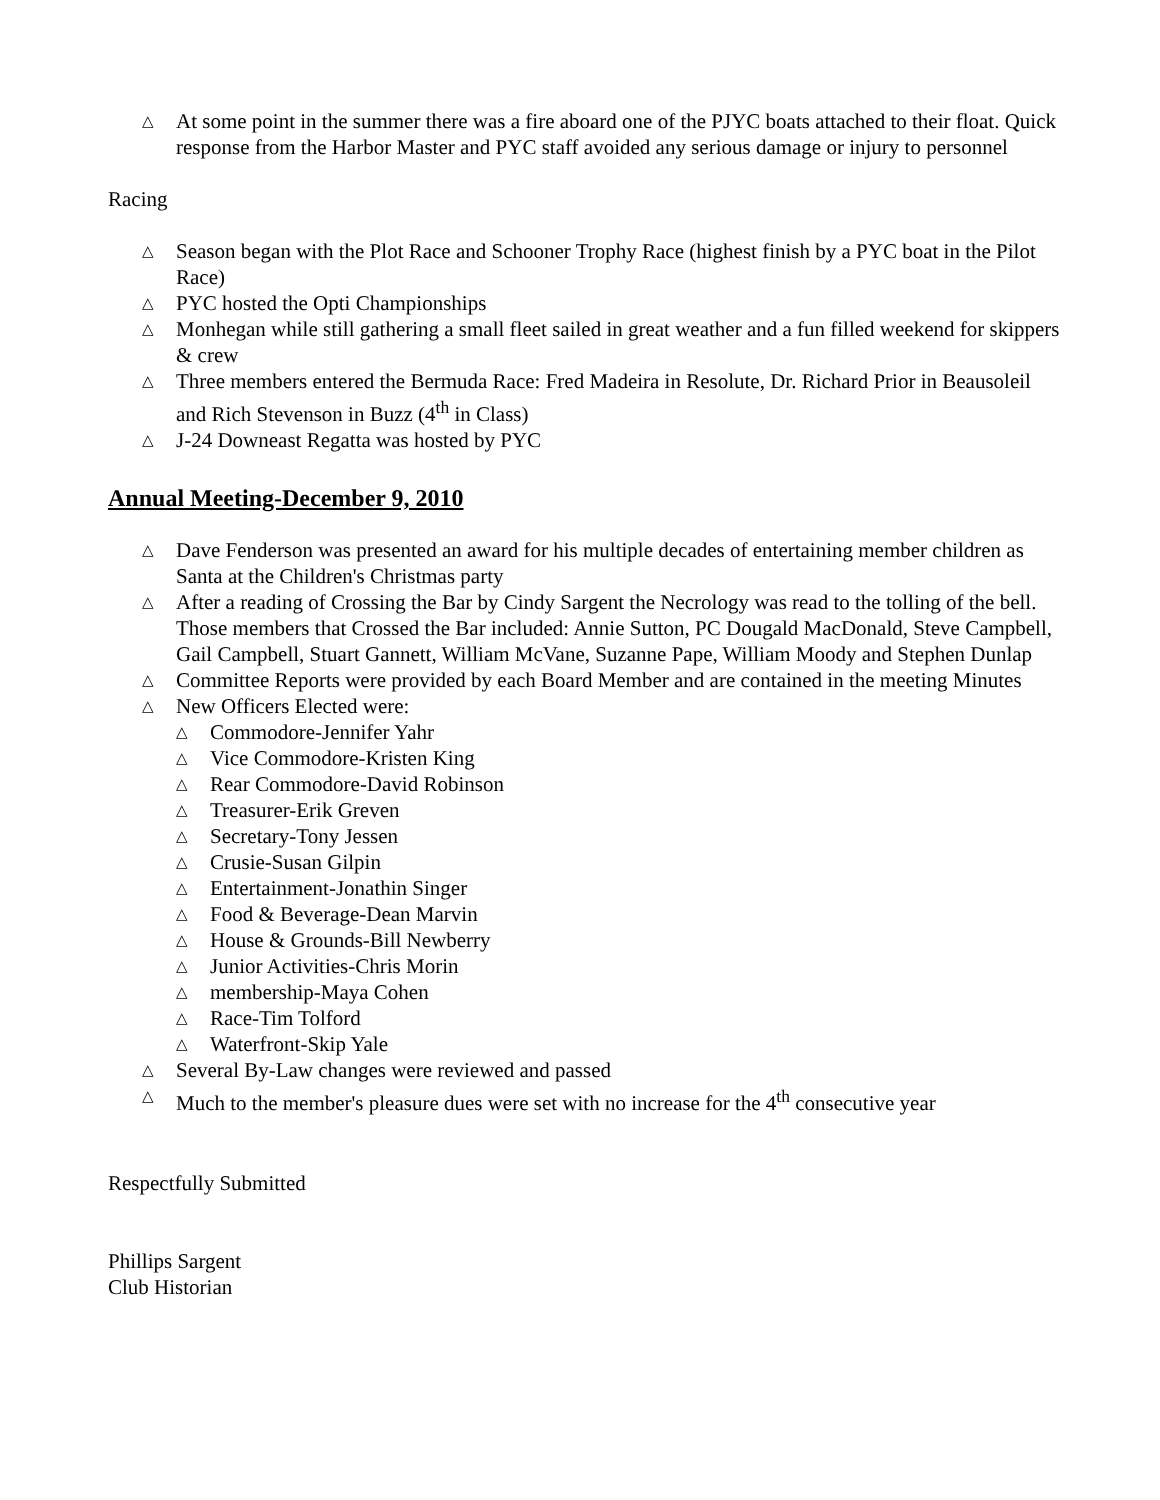△ At some point in the summer there was a fire aboard one of the PJYC boats attached to their float. Quick response from the Harbor Master and PYC staff avoided any serious damage or injury to personnel
Racing
△ Season began with the Plot Race and Schooner Trophy Race (highest finish by a PYC boat in the Pilot Race)
△ PYC hosted the Opti Championships
△ Monhegan while still gathering a small fleet sailed in great weather and a fun filled weekend for skippers & crew
△ Three members entered the Bermuda Race: Fred Madeira in Resolute, Dr. Richard Prior in Beausoleil and Rich Stevenson in Buzz (4<sup>th</sup> in Class)
△ J-24 Downeast Regatta was hosted by PYC
Annual Meeting-December 9, 2010
△ Dave Fenderson was presented an award for his multiple decades of entertaining member children as Santa at the Children's Christmas party
△ After a reading of Crossing the Bar by Cindy Sargent the Necrology was read to the tolling of the bell. Those members that Crossed the Bar included: Annie Sutton, PC Dougald MacDonald, Steve Campbell, Gail Campbell, Stuart Gannett, William McVane, Suzanne Pape, William Moody and Stephen Dunlap
△ Committee Reports were provided by each Board Member and are contained in the meeting Minutes
△ New Officers Elected were:
△ Commodore-Jennifer Yahr
△ Vice Commodore-Kristen King
△ Rear Commodore-David Robinson
△ Treasurer-Erik Greven
△ Secretary-Tony Jessen
△ Crusie-Susan Gilpin
△ Entertainment-Jonathin Singer
△ Food & Beverage-Dean Marvin
△ House & Grounds-Bill Newberry
△ Junior Activities-Chris Morin
△ membership-Maya Cohen
△ Race-Tim Tolford
△ Waterfront-Skip Yale
△ Several By-Law changes were reviewed and passed
△ Much to the member's pleasure dues were set with no increase for the 4<sup>th</sup> consecutive year
Respectfully Submitted
Phillips Sargent
Club Historian